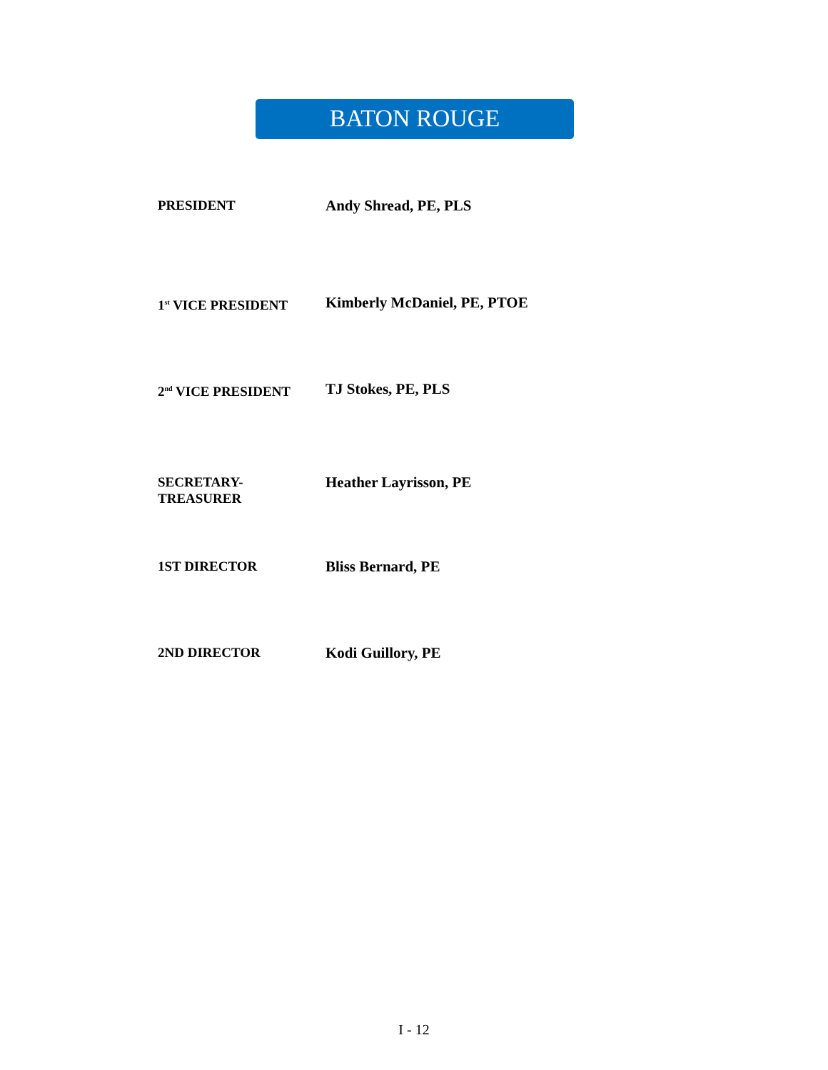BATON ROUGE
PRESIDENT
Andy Shread, PE, PLS
1<sup>st</sup> VICE PRESIDENT
Kimberly McDaniel, PE, PTOE
2<sup>nd</sup> VICE PRESIDENT
TJ Stokes, PE, PLS
SECRETARY-
TREASURER
Heather Layrisson, PE
1ST DIRECTOR
Bliss Bernard, PE
2ND DIRECTOR
Kodi Guillory, PE
I - 12